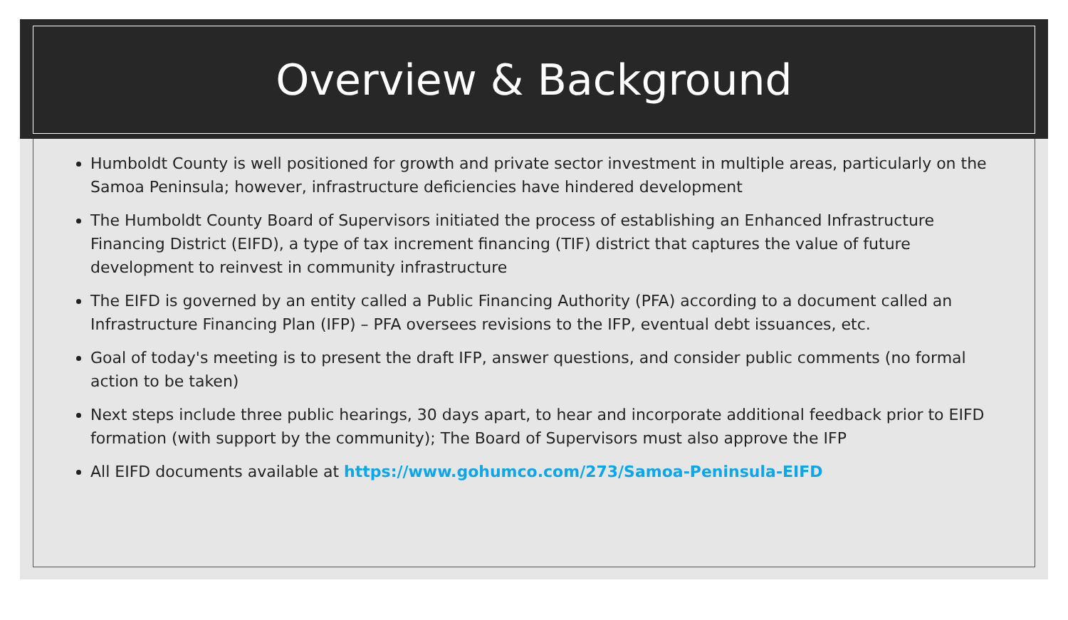Overview & Background
Humboldt County is well positioned for growth and private sector investment in multiple areas, particularly on the Samoa Peninsula; however, infrastructure deficiencies have hindered development
The Humboldt County Board of Supervisors initiated the process of establishing an Enhanced Infrastructure Financing District (EIFD), a type of tax increment financing (TIF) district that captures the value of future development to reinvest in community infrastructure
The EIFD is governed by an entity called a Public Financing Authority (PFA) according to a document called an Infrastructure Financing Plan (IFP) – PFA oversees revisions to the IFP, eventual debt issuances, etc.
Goal of today's meeting is to present the draft IFP, answer questions, and consider public comments (no formal action to be taken)
Next steps include three public hearings, 30 days apart, to hear and incorporate additional feedback prior to EIFD formation (with support by the community); The Board of Supervisors must also approve the IFP
All EIFD documents available at https://www.gohumco.com/273/Samoa-Peninsula-EIFD